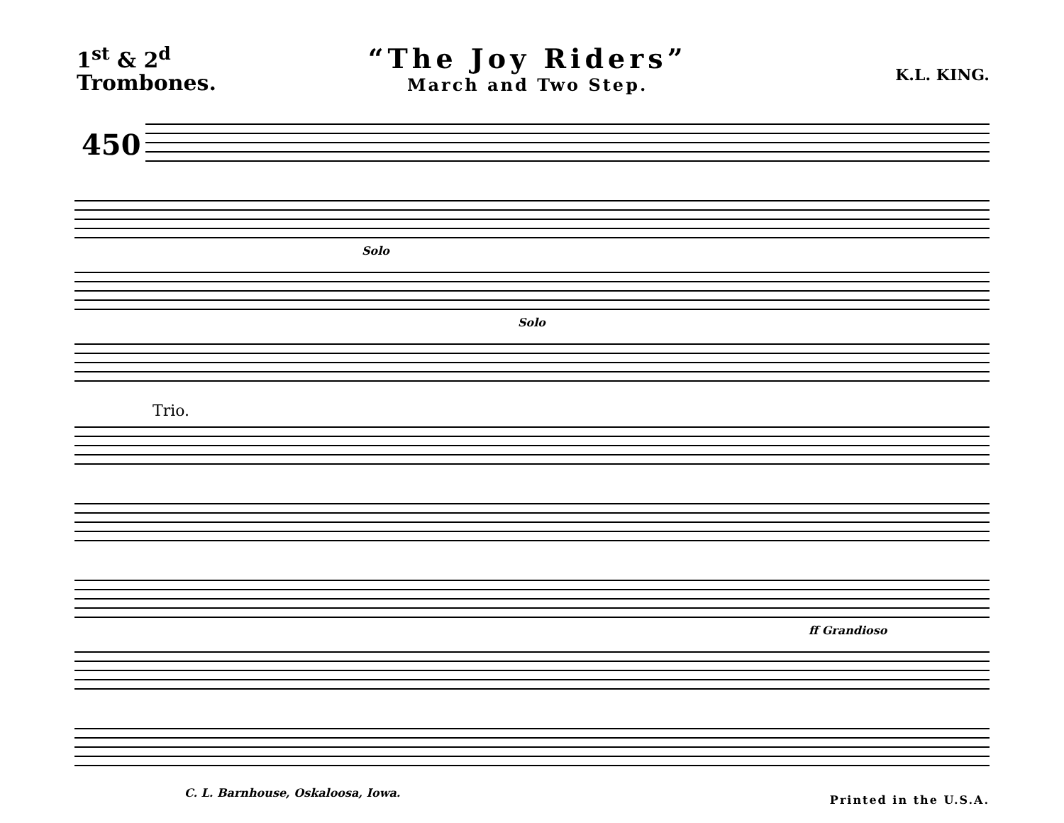1<sup>st</sup> & 2<sup>d</sup>
Trombones.
“The Joy Riders”
March and Two Step.
K.L. KING.
450
Solo
Solo
Trio.
ff Grandioso
C. L. Barnhouse, Oskaloosa, Iowa. Printed in the U.S.A.